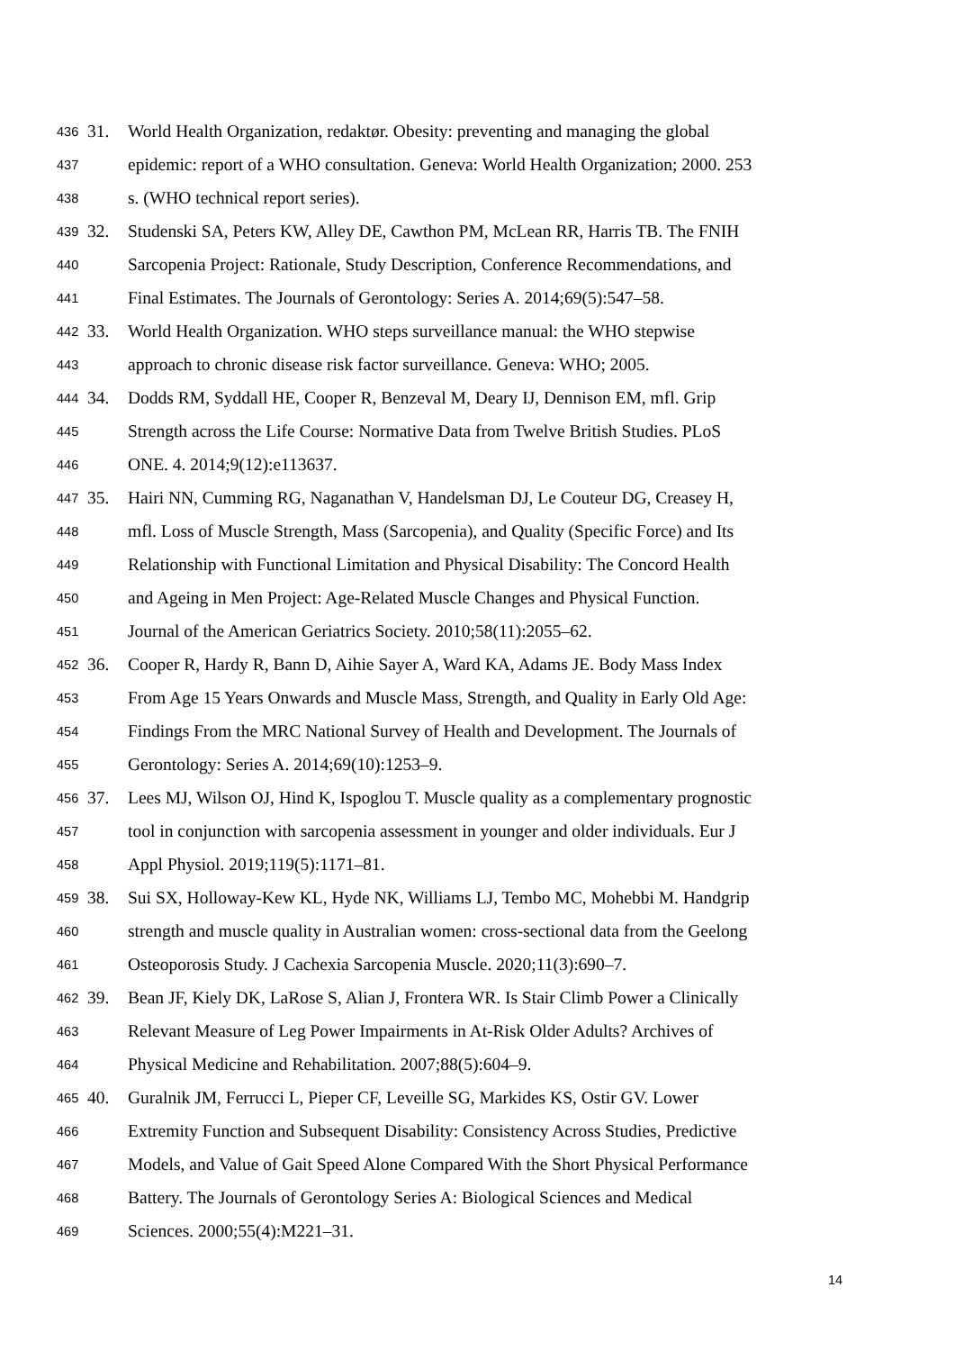436 31. World Health Organization, redaktør. Obesity: preventing and managing the global
437 epidemic: report of a WHO consultation. Geneva: World Health Organization; 2000. 253
438 s. (WHO technical report series).
439 32. Studenski SA, Peters KW, Alley DE, Cawthon PM, McLean RR, Harris TB. The FNIH
440 Sarcopenia Project: Rationale, Study Description, Conference Recommendations, and
441 Final Estimates. The Journals of Gerontology: Series A. 2014;69(5):547–58.
442 33. World Health Organization. WHO steps surveillance manual: the WHO stepwise
443 approach to chronic disease risk factor surveillance. Geneva: WHO; 2005.
444 34. Dodds RM, Syddall HE, Cooper R, Benzeval M, Deary IJ, Dennison EM, mfl. Grip
445 Strength across the Life Course: Normative Data from Twelve British Studies. PLoS
446 ONE. 4. 2014;9(12):e113637.
447 35. Hairi NN, Cumming RG, Naganathan V, Handelsman DJ, Le Couteur DG, Creasey H,
448 mfl. Loss of Muscle Strength, Mass (Sarcopenia), and Quality (Specific Force) and Its
449 Relationship with Functional Limitation and Physical Disability: The Concord Health
450 and Ageing in Men Project: Age-Related Muscle Changes and Physical Function.
451 Journal of the American Geriatrics Society. 2010;58(11):2055–62.
452 36. Cooper R, Hardy R, Bann D, Aihie Sayer A, Ward KA, Adams JE. Body Mass Index
453 From Age 15 Years Onwards and Muscle Mass, Strength, and Quality in Early Old Age:
454 Findings From the MRC National Survey of Health and Development. The Journals of
455 Gerontology: Series A. 2014;69(10):1253–9.
456 37. Lees MJ, Wilson OJ, Hind K, Ispoglou T. Muscle quality as a complementary prognostic
457 tool in conjunction with sarcopenia assessment in younger and older individuals. Eur J
458 Appl Physiol. 2019;119(5):1171–81.
459 38. Sui SX, Holloway-Kew KL, Hyde NK, Williams LJ, Tembo MC, Mohebbi M. Handgrip
460 strength and muscle quality in Australian women: cross-sectional data from the Geelong
461 Osteoporosis Study. J Cachexia Sarcopenia Muscle. 2020;11(3):690–7.
462 39. Bean JF, Kiely DK, LaRose S, Alian J, Frontera WR. Is Stair Climb Power a Clinically
463 Relevant Measure of Leg Power Impairments in At-Risk Older Adults? Archives of
464 Physical Medicine and Rehabilitation. 2007;88(5):604–9.
465 40. Guralnik JM, Ferrucci L, Pieper CF, Leveille SG, Markides KS, Ostir GV. Lower
466 Extremity Function and Subsequent Disability: Consistency Across Studies, Predictive
467 Models, and Value of Gait Speed Alone Compared With the Short Physical Performance
468 Battery. The Journals of Gerontology Series A: Biological Sciences and Medical
469 Sciences. 2000;55(4):M221–31.
14